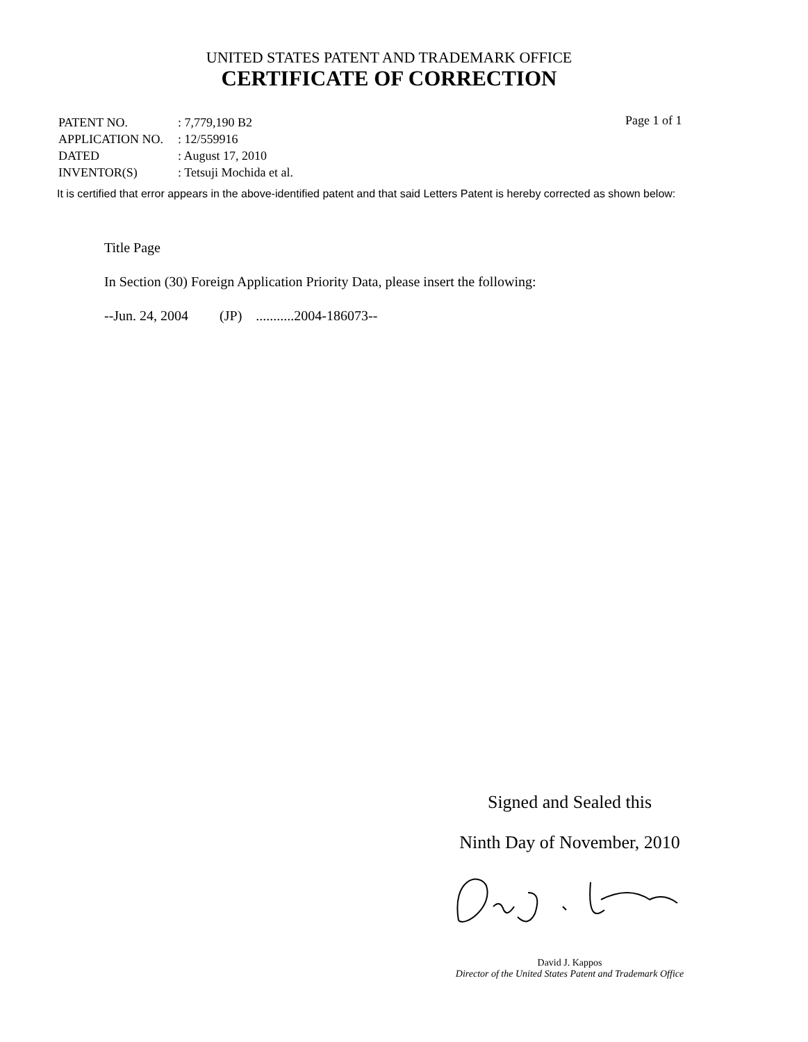UNITED STATES PATENT AND TRADEMARK OFFICE
CERTIFICATE OF CORRECTION
| PATENT NO. | : 7,779,190 B2 |
| APPLICATION NO. | : 12/559916 |
| DATED | : August 17, 2010 |
| INVENTOR(S) | : Tetsuji Mochida et al. |
Page 1 of 1
It is certified that error appears in the above-identified patent and that said Letters Patent is hereby corrected as shown below:
Title Page
In Section (30) Foreign Application Priority Data, please insert the following:
--Jun. 24, 2004 (JP) ...........2004-186073--
Signed and Sealed this
Ninth Day of November, 2010
David J. Kappos
Director of the United States Patent and Trademark Office